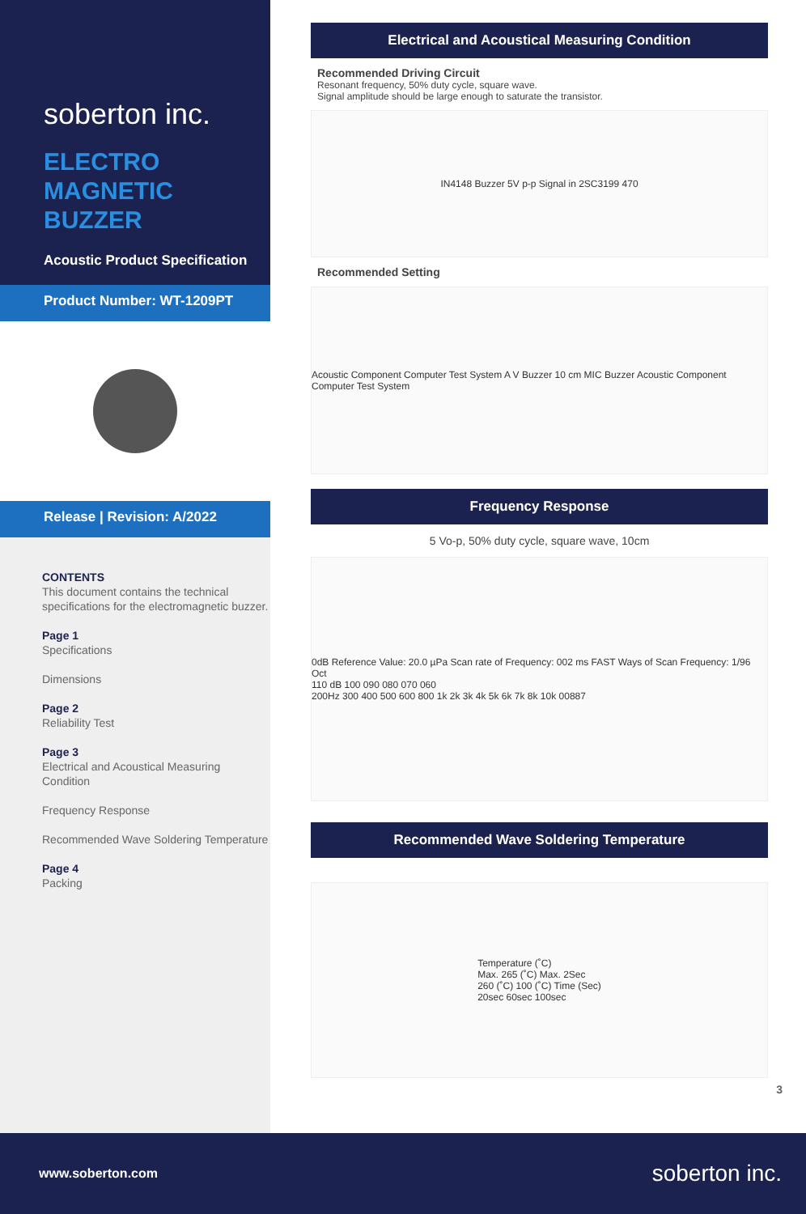soberton inc.
ELECTRO
MAGNETIC
BUZZER
Acoustic Product Specification
Product Number: WT-1209PT
Release | Revision: A/2022
CONTENTS
This document contains the technical specifications for the electromagnetic buzzer.
Page 1
Specifications
Dimensions
Page 2
Reliability Test
Page 3
Electrical and Acoustical Measuring Condition
Frequency Response
Recommended Wave Soldering Temperature
Page 4
Packing
Electrical and Acoustical Measuring Condition
Recommended Driving Circuit
Resonant frequency, 50% duty cycle, square wave.
Signal amplitude should be large enough to saturate the transistor.
IN4148 Buzzer 5V p-p Signal in 2SC3199 470
Recommended Setting
Acoustic Component Computer Test System A V Buzzer 10 cm MIC Buzzer Acoustic Component Computer Test System
Frequency Response
5 Vo-p, 50% duty cycle, square wave, 10cm
0dB Reference Value: 20.0 µPa Scan rate of Frequency: 002 ms FAST Ways of Scan Frequency: 1/96 Oct
110 dB 100 090 080 070 060
200Hz 300 400 500 600 800 1k 2k 3k 4k 5k 6k 7k 8k 10k 00887
Recommended Wave Soldering Temperature
Temperature (˚C)
Max. 265 (˚C) Max. 2Sec
260 (˚C) 100 (˚C) Time (Sec)
20sec 60sec 100sec
3
www.soberton.com soberton inc.